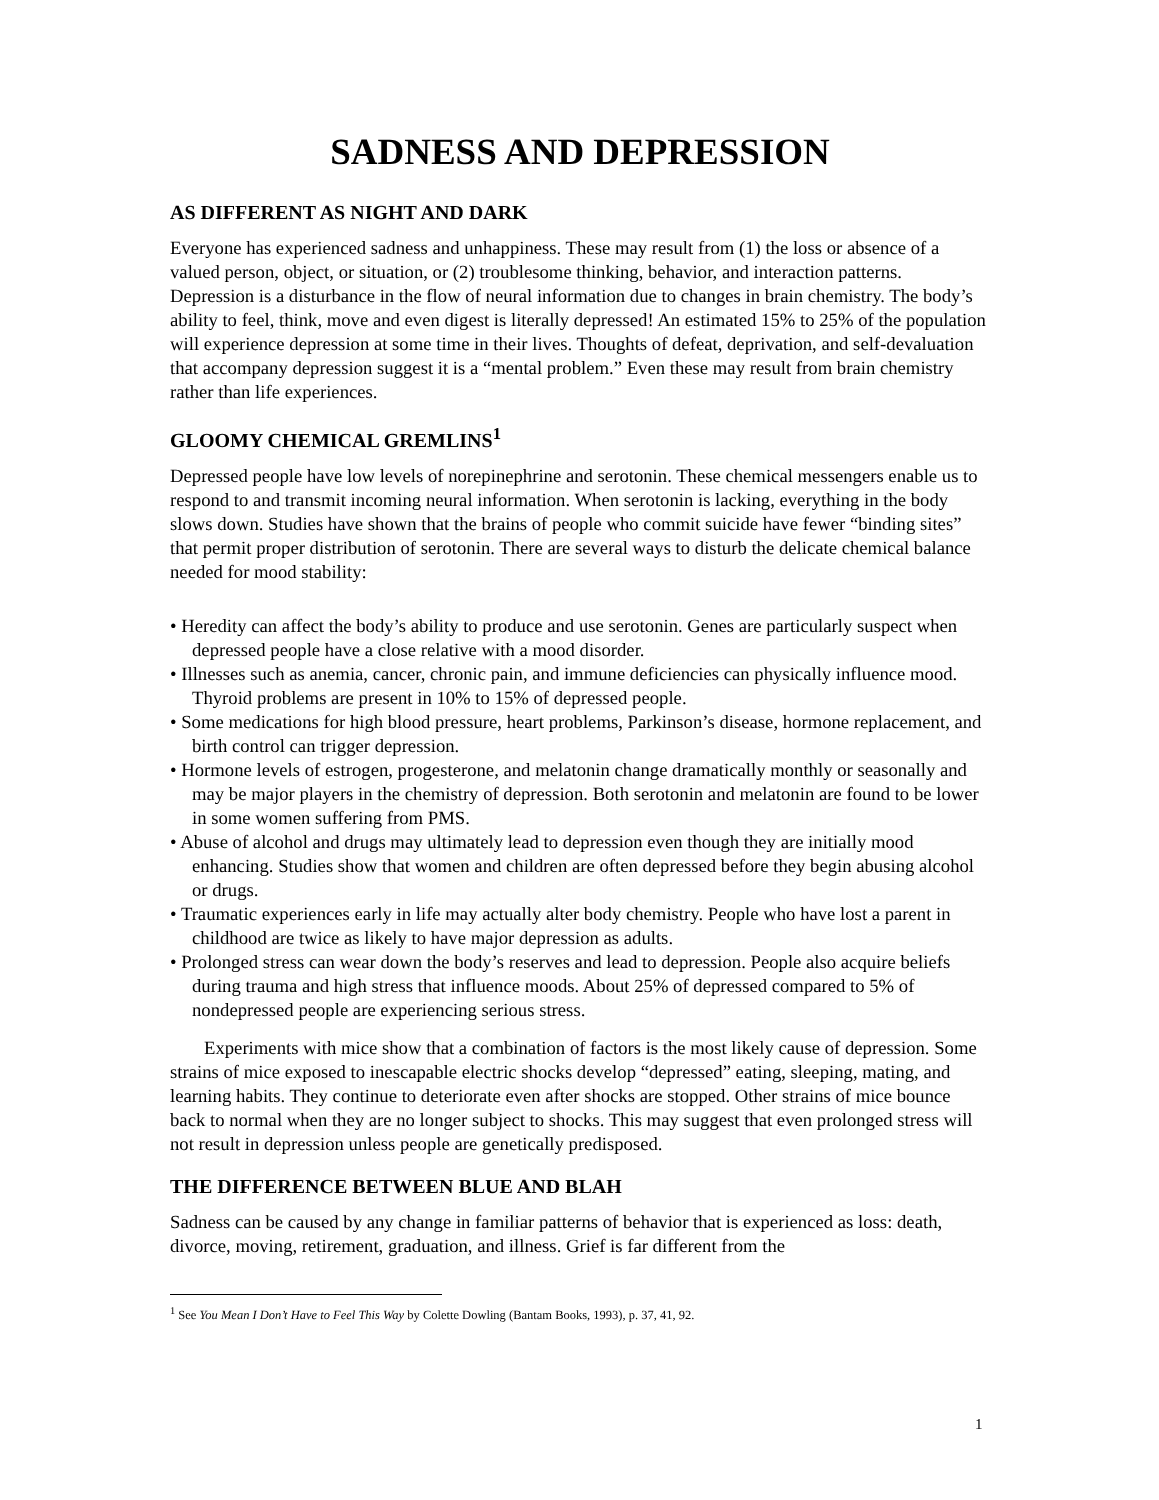SADNESS AND DEPRESSION
AS DIFFERENT AS NIGHT AND DARK
Everyone has experienced sadness and unhappiness. These may result from (1) the loss or absence of a valued person, object, or situation, or (2) troublesome thinking, behavior, and interaction patterns. Depression is a disturbance in the flow of neural information due to changes in brain chemistry. The body’s ability to feel, think, move and even digest is literally depressed! An estimated 15% to 25% of the population will experience depression at some time in their lives. Thoughts of defeat, deprivation, and self-devaluation that accompany depression suggest it is a “mental problem.” Even these may result from brain chemistry rather than life experiences.
GLOOMY CHEMICAL GREMLINS<sup>1</sup>
Depressed people have low levels of norepinephrine and serotonin. These chemical messengers enable us to respond to and transmit incoming neural information. When serotonin is lacking, everything in the body slows down. Studies have shown that the brains of people who commit suicide have fewer “binding sites” that permit proper distribution of serotonin. There are several ways to disturb the delicate chemical balance needed for mood stability:
• Heredity can affect the body’s ability to produce and use serotonin. Genes are particularly suspect when depressed people have a close relative with a mood disorder.
• Illnesses such as anemia, cancer, chronic pain, and immune deficiencies can physically influence mood. Thyroid problems are present in 10% to 15% of depressed people.
• Some medications for high blood pressure, heart problems, Parkinson’s disease, hormone replacement, and birth control can trigger depression.
• Hormone levels of estrogen, progesterone, and melatonin change dramatically monthly or seasonally and may be major players in the chemistry of depression. Both serotonin and melatonin are found to be lower in some women suffering from PMS.
• Abuse of alcohol and drugs may ultimately lead to depression even though they are initially mood enhancing. Studies show that women and children are often depressed before they begin abusing alcohol or drugs.
• Traumatic experiences early in life may actually alter body chemistry. People who have lost a parent in childhood are twice as likely to have major depression as adults.
• Prolonged stress can wear down the body’s reserves and lead to depression. People also acquire beliefs during trauma and high stress that influence moods. About 25% of depressed compared to 5% of nondepressed people are experiencing serious stress.
Experiments with mice show that a combination of factors is the most likely cause of depression. Some strains of mice exposed to inescapable electric shocks develop “depressed” eating, sleeping, mating, and learning habits. They continue to deteriorate even after shocks are stopped. Other strains of mice bounce back to normal when they are no longer subject to shocks. This may suggest that even prolonged stress will not result in depression unless people are genetically predisposed.
THE DIFFERENCE BETWEEN BLUE AND BLAH
Sadness can be caused by any change in familiar patterns of behavior that is experienced as loss: death, divorce, moving, retirement, graduation, and illness. Grief is far different from the
<sup>1</sup> See You Mean I Don’t Have to Feel This Way by Colette Dowling (Bantam Books, 1993), p. 37, 41, 92.
1